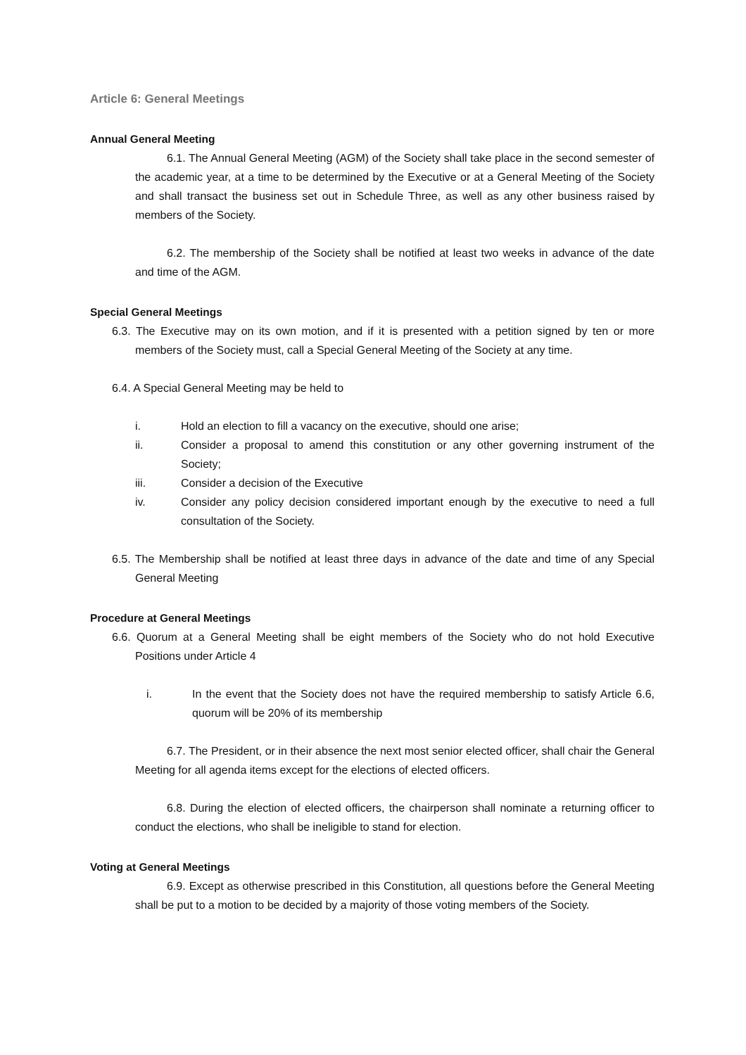Article 6: General Meetings
Annual General Meeting
6.1. The Annual General Meeting (AGM) of the Society shall take place in the second semester of the academic year, at a time to be determined by the Executive or at a General Meeting of the Society and shall transact the business set out in Schedule Three, as well as any other business raised by members of the Society.
6.2. The membership of the Society shall be notified at least two weeks in advance of the date and time of the AGM.
Special General Meetings
6.3. The Executive may on its own motion, and if it is presented with a petition signed by ten or more members of the Society must, call a Special General Meeting of the Society at any time.
6.4. A Special General Meeting may be held to
i. Hold an election to fill a vacancy on the executive, should one arise;
ii. Consider a proposal to amend this constitution or any other governing instrument of the Society;
iii. Consider a decision of the Executive
iv. Consider any policy decision considered important enough by the executive to need a full consultation of the Society.
6.5. The Membership shall be notified at least three days in advance of the date and time of any Special General Meeting
Procedure at General Meetings
6.6. Quorum at a General Meeting shall be eight members of the Society who do not hold Executive Positions under Article 4
i. In the event that the Society does not have the required membership to satisfy Article 6.6, quorum will be 20% of its membership
6.7. The President, or in their absence the next most senior elected officer, shall chair the General Meeting for all agenda items except for the elections of elected officers.
6.8. During the election of elected officers, the chairperson shall nominate a returning officer to conduct the elections, who shall be ineligible to stand for election.
Voting at General Meetings
6.9. Except as otherwise prescribed in this Constitution, all questions before the General Meeting shall be put to a motion to be decided by a majority of those voting members of the Society.